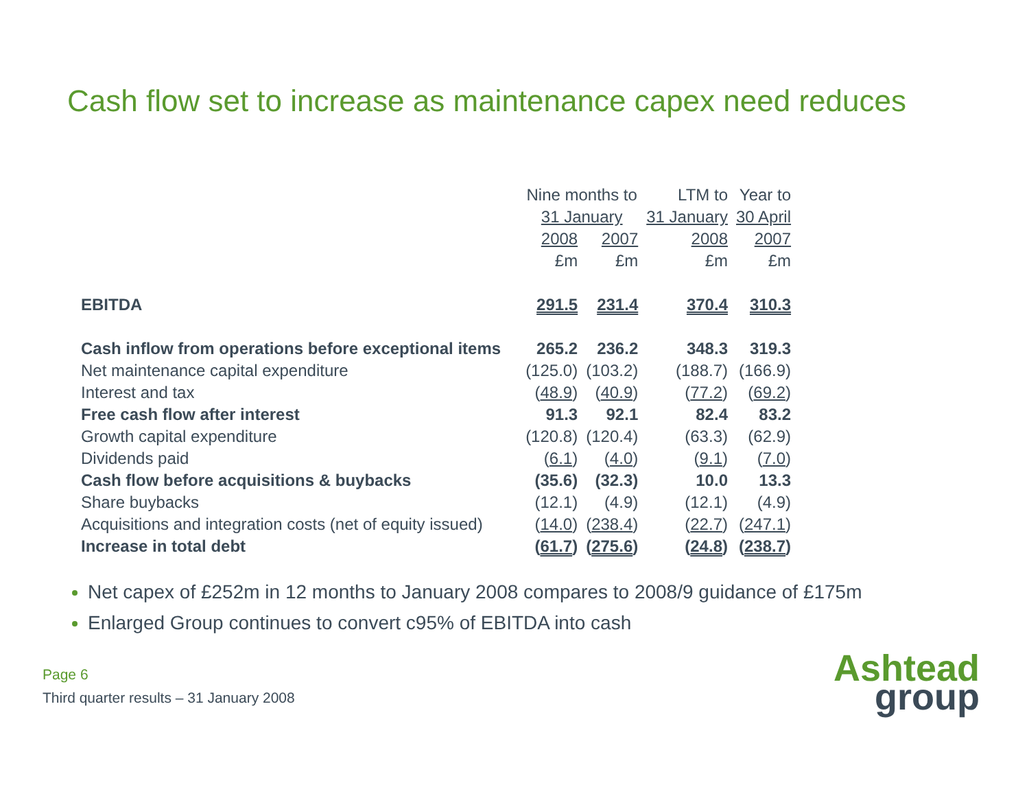Cash flow set to increase as maintenance capex need reduces
| | Nine months to | | LTM to | Year to |
| --- | --- | --- | --- | --- |
| | 31 January | | 31 January | 30 April |
| | 2008 | 2007 | 2008 | 2007 |
| | £m | £m | £m | £m |
| EBITDA | 291.5 | 231.4 | 370.4 | 310.3 |
| Cash inflow from operations before exceptional items | 265.2 | 236.2 | 348.3 | 319.3 |
| Net maintenance capital expenditure | (125.0) | (103.2) | (188.7) | (166.9) |
| Interest and tax | ( 48.9 ) | ( 40.9 ) | ( 77.2 ) | ( 69.2 ) |
| Free cash flow after interest | 91.3 | 92.1 | 82.4 | 83.2 |
| Growth capital expenditure | (120.8) | (120.4) | (63.3) | (62.9) |
| Dividends paid | ( 6.1 ) | ( 4.0 ) | ( 9.1 ) | ( 7.0 ) |
| Cash flow before acquisitions & buybacks | (35.6) | (32.3) | 10.0 | 13.3 |
| Share buybacks | (12.1) | (4.9) | (12.1) | (4.9) |
| Acquisitions and integration costs (net of equity issued) | ( 14.0 ) | ( 238.4 ) | ( 22.7 ) | ( 247.1 ) |
| Increase in total debt | ( 61.7 ) | ( 275.6 ) | ( 24.8 ) | ( 238.7 ) |
Net capex of £252m in 12 months to January 2008 compares to 2008/9 guidance of £175m
Enlarged Group continues to convert c95% of EBITDA into cash
Page 6
Third quarter results – 31 January 2008
Ashtead
group